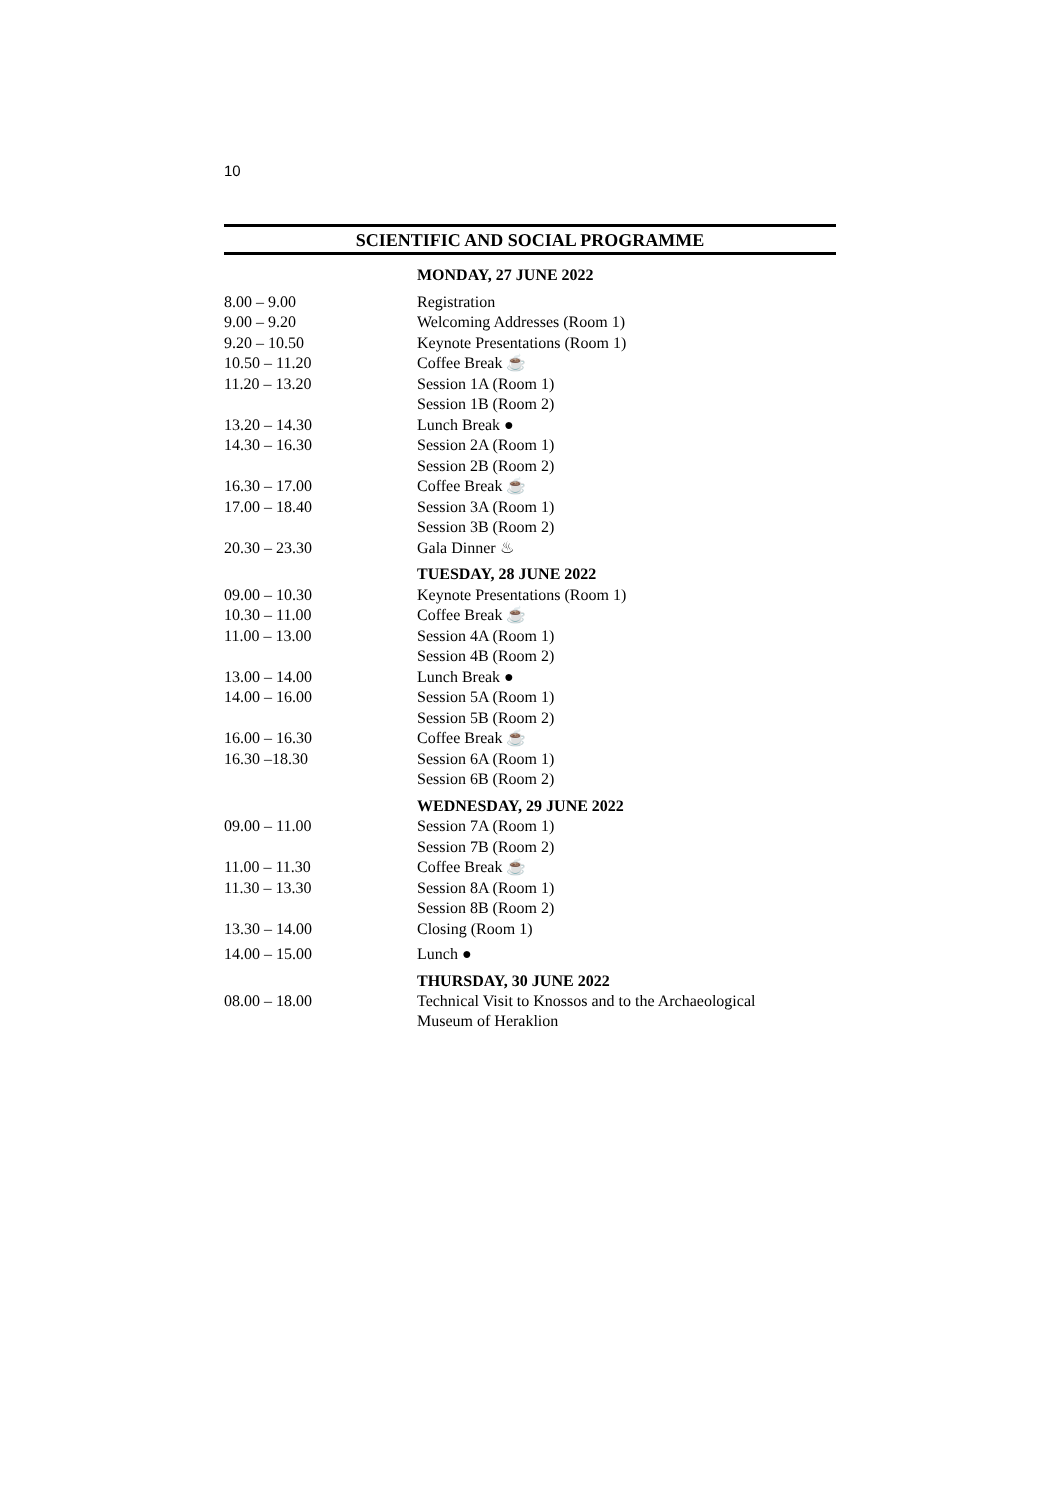10
SCIENTIFIC AND SOCIAL PROGRAMME
| | MONDAY, 27 JUNE 2022 |
| 8.00 – 9.00 | Registration |
| 9.00 – 9.20 | Welcoming Addresses (Room 1) |
| 9.20 – 10.50 | Keynote Presentations (Room 1) |
| 10.50 – 11.20 | Coffee Break ☕ |
| 11.20 – 13.20 | Session 1A (Room 1) |
| | Session 1B (Room 2) |
| 13.20 – 14.30 | Lunch Break ● |
| 14.30 – 16.30 | Session 2A (Room 1) |
| | Session 2B (Room 2) |
| 16.30 – 17.00 | Coffee Break ☕ |
| 17.00 – 18.40 | Session 3A (Room 1) |
| | Session 3B (Room 2) |
| 20.30 – 23.30 | Gala Dinner ♨ |
| | TUESDAY, 28 JUNE 2022 |
| 09.00 – 10.30 | Keynote Presentations (Room 1) |
| 10.30 – 11.00 | Coffee Break ☕ |
| 11.00 – 13.00 | Session 4A (Room 1) |
| | Session 4B (Room 2) |
| 13.00 – 14.00 | Lunch Break ● |
| 14.00 – 16.00 | Session 5A (Room 1) |
| | Session 5B (Room 2) |
| 16.00 – 16.30 | Coffee Break ☕ |
| 16.30 –18.30 | Session 6A (Room 1) |
| | Session 6B (Room 2) |
| | WEDNESDAY, 29 JUNE 2022 |
| 09.00 – 11.00 | Session 7A (Room 1) |
| | Session 7B (Room 2) |
| 11.00 – 11.30 | Coffee Break ☕ |
| 11.30 – 13.30 | Session 8A (Room 1) |
| | Session 8B (Room 2) |
| 13.30 – 14.00 | Closing (Room 1) |
| 14.00 – 15.00 | Lunch ● |
| | THURSDAY, 30 JUNE 2022 |
| 08.00 – 18.00 | Technical Visit to Knossos and to the Archaeological Museum of Heraklion |